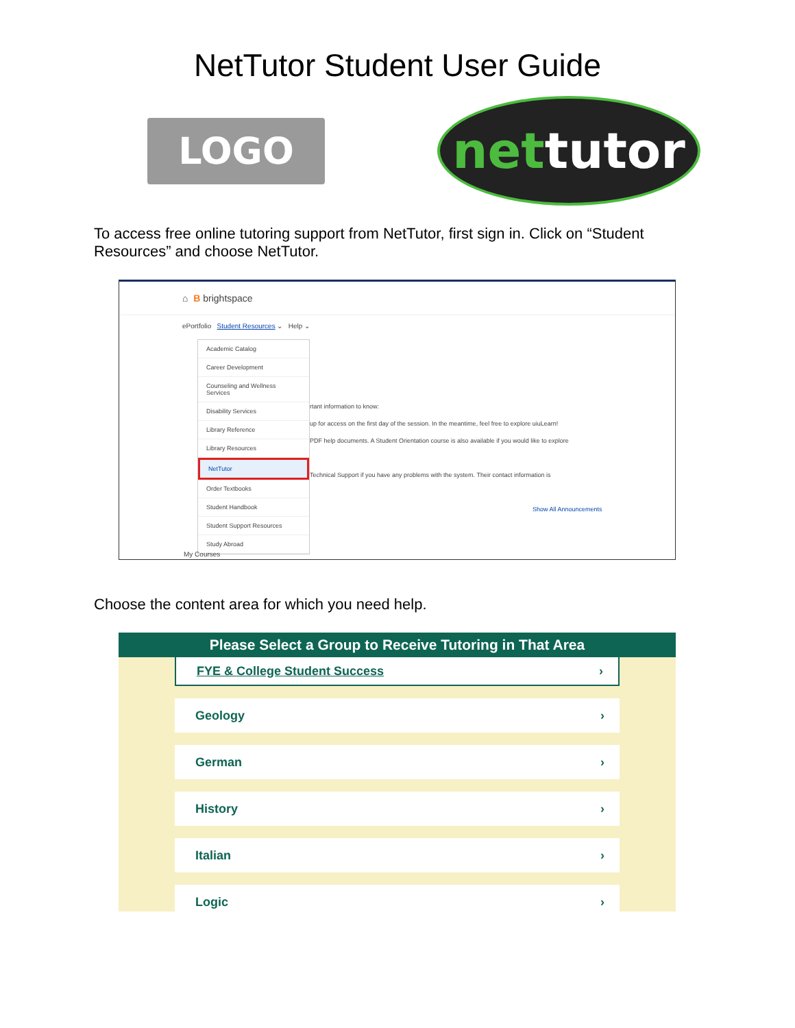NetTutor Student User Guide
LOGO
net tutor
To access free online tutoring support from NetTutor, first sign in. Click on “Student Resources” and choose NetTutor.
⌂ B brightspace
ePortfolio Student Resources ⌄ Help ⌄
Academic Catalog
Career Development
Counseling and Wellness Services
Disability Services
Library Reference
Library Resources
NetTutor
Order Textbooks
Student Handbook
Student Support Resources
Study Abroad
rtant information to know:
up for access on the first day of the session. In the meantime, feel free to explore uiuLearn!
PDF help documents. A Student Orientation course is also available if you would like to explore
Technical Support if you have any problems with the system. Their contact information is
Show All Announcements
My Courses
Choose the content area for which you need help.
Please Select a Group to Receive Tutoring in That Area
FYE & College Student Success ›
Geology ›
German ›
History ›
Italian ›
Logic ›